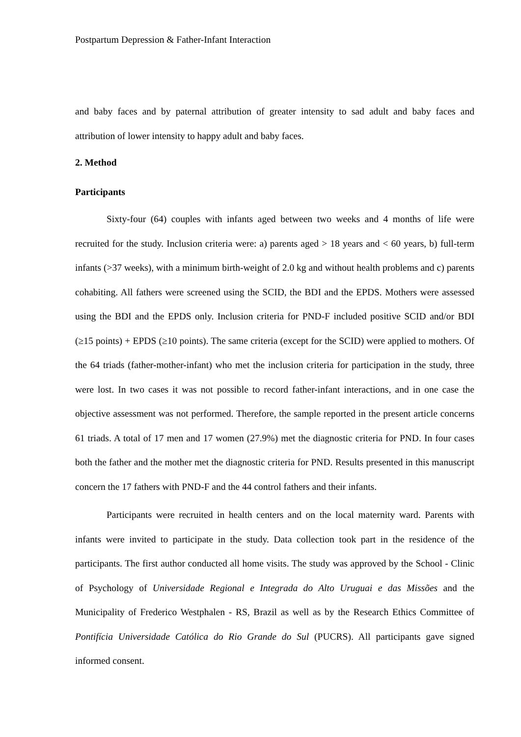Postpartum Depression & Father-Infant Interaction
and baby faces and by paternal attribution of greater intensity to sad adult and baby faces and attribution of lower intensity to happy adult and baby faces.
2. Method
Participants
Sixty-four (64) couples with infants aged between two weeks and 4 months of life were recruited for the study. Inclusion criteria were: a) parents aged > 18 years and < 60 years, b) full-term infants (>37 weeks), with a minimum birth-weight of 2.0 kg and without health problems and c) parents cohabiting. All fathers were screened using the SCID, the BDI and the EPDS. Mothers were assessed using the BDI and the EPDS only. Inclusion criteria for PND-F included positive SCID and/or BDI (≥15 points) + EPDS (≥10 points). The same criteria (except for the SCID) were applied to mothers. Of the 64 triads (father-mother-infant) who met the inclusion criteria for participation in the study, three were lost. In two cases it was not possible to record father-infant interactions, and in one case the objective assessment was not performed. Therefore, the sample reported in the present article concerns 61 triads. A total of 17 men and 17 women (27.9%) met the diagnostic criteria for PND. In four cases both the father and the mother met the diagnostic criteria for PND. Results presented in this manuscript concern the 17 fathers with PND-F and the 44 control fathers and their infants.
Participants were recruited in health centers and on the local maternity ward. Parents with infants were invited to participate in the study. Data collection took part in the residence of the participants. The first author conducted all home visits. The study was approved by the School - Clinic of Psychology of Universidade Regional e Integrada do Alto Uruguai e das Missões and the Municipality of Frederico Westphalen - RS, Brazil as well as by the Research Ethics Committee of Pontifícia Universidade Católica do Rio Grande do Sul (PUCRS). All participants gave signed informed consent.